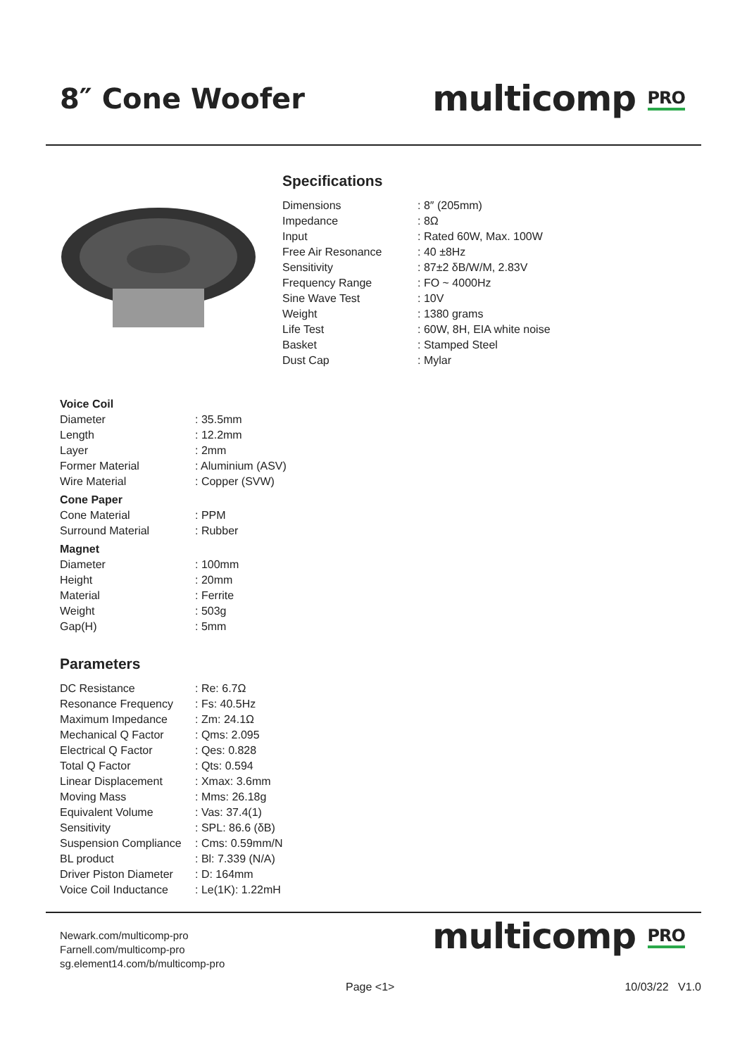8″ Cone Woofer
multicomp PRO
Specifications
| Dimensions | : 8″ (205mm) |
| Impedance | : 8Ω |
| Input | : Rated 60W, Max. 100W |
| Free Air Resonance | : 40 ±8Hz |
| Sensitivity | : 87±2 δB/W/M, 2.83V |
| Frequency Range | : FO ~ 4000Hz |
| Sine Wave Test | : 10V |
| Weight | : 1380 grams |
| Life Test | : 60W, 8H, EIA white noise |
| Basket | : Stamped Steel |
| Dust Cap | : Mylar |
| Voice Coil | |
| Diameter | : 35.5mm |
| Length | : 12.2mm |
| Layer | : 2mm |
| Former Material | : Aluminium (ASV) |
| Wire Material | : Copper (SVW) |
| Cone Paper | |
| Cone Material | : PPM |
| Surround Material | : Rubber |
| Magnet | |
| Diameter | : 100mm |
| Height | : 20mm |
| Material | : Ferrite |
| Weight | : 503g |
| Gap(H) | : 5mm |
Parameters
| DC Resistance | : Re: 6.7Ω |
| Resonance Frequency | : Fs: 40.5Hz |
| Maximum Impedance | : Zm: 24.1Ω |
| Mechanical Q Factor | : Qms: 2.095 |
| Electrical Q Factor | : Qes: 0.828 |
| Total Q Factor | : Qts: 0.594 |
| Linear Displacement | : Xmax: 3.6mm |
| Moving Mass | : Mms: 26.18g |
| Equivalent Volume | : Vas: 37.4(1) |
| Sensitivity | : SPL: 86.6 (δB) |
| Suspension Compliance | : Cms: 0.59mm/N |
| BL product | : Bl: 7.339 (N/A) |
| Driver Piston Diameter | : D: 164mm |
| Voice Coil Inductance | : Le(1K): 1.22mH |
Newark.com/multicomp-pro
Farnell.com/multicomp-pro
sg.element14.com/b/multicomp-pro
multicomp PRO
Page <1> 10/03/22 V1.0